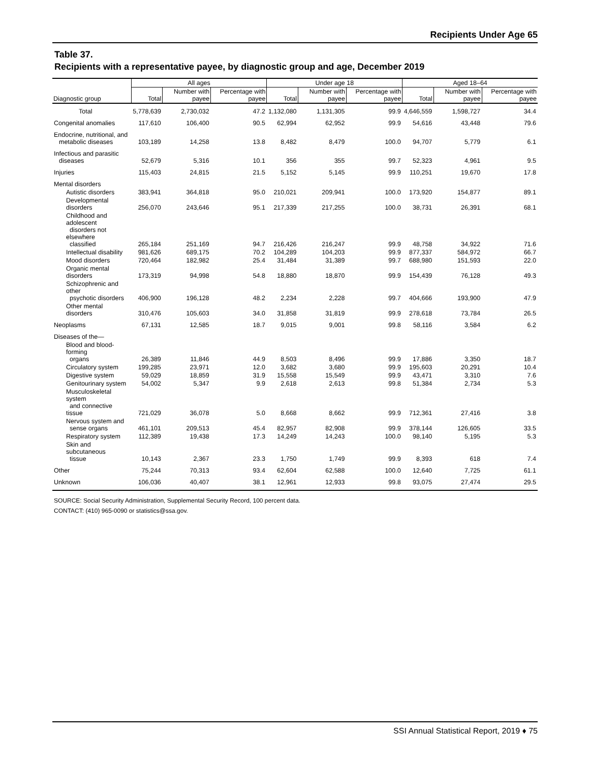Recipients Under Age 65
Table 37.
Recipients with a representative payee, by diagnostic group and age, December 2019
| | All ages | | | Under age 18 | | | Aged 18–64 | | |
| --- | --- | --- | --- | --- | --- | --- | --- | --- | --- |
| Diagnostic group | Total | Number with payee | Percentage with payee | Total | Number with payee | Percentage with payee | Total | Number with payee | Percentage with payee |
| Total | 5,778,639 | 2,730,032 | 47.2 | 1,132,080 | 1,131,305 | 99.9 | 4,646,559 | 1,598,727 | 34.4 |
| Congenital anomalies | 117,610 | 106,400 | 90.5 | 62,994 | 62,952 | 99.9 | 54,616 | 43,448 | 79.6 |
| Endocrine, nutritional, and metabolic diseases | 103,189 | 14,258 | 13.8 | 8,482 | 8,479 | 100.0 | 94,707 | 5,779 | 6.1 |
| Infectious and parasitic diseases | 52,679 | 5,316 | 10.1 | 356 | 355 | 99.7 | 52,323 | 4,961 | 9.5 |
| Injuries | 115,403 | 24,815 | 21.5 | 5,152 | 5,145 | 99.9 | 110,251 | 19,670 | 17.8 |
| Mental disorders | | | | | | | | | |
| Autistic disorders | 383,941 | 364,818 | 95.0 | 210,021 | 209,941 | 100.0 | 173,920 | 154,877 | 89.1 |
| Developmental disorders | 256,070 | 243,646 | 95.1 | 217,339 | 217,255 | 100.0 | 38,731 | 26,391 | 68.1 |
| Childhood and adolescent disorders not elsewhere classified | 265,184 | 251,169 | 94.7 | 216,426 | 216,247 | 99.9 | 48,758 | 34,922 | 71.6 |
| Intellectual disability | 981,626 | 689,175 | 70.2 | 104,289 | 104,203 | 99.9 | 877,337 | 584,972 | 66.7 |
| Mood disorders | 720,464 | 182,982 | 25.4 | 31,484 | 31,389 | 99.7 | 688,980 | 151,593 | 22.0 |
| Organic mental disorders | 173,319 | 94,998 | 54.8 | 18,880 | 18,870 | 99.9 | 154,439 | 76,128 | 49.3 |
| Schizophrenic and other psychotic disorders | 406,900 | 196,128 | 48.2 | 2,234 | 2,228 | 99.7 | 404,666 | 193,900 | 47.9 |
| Other mental disorders | 310,476 | 105,603 | 34.0 | 31,858 | 31,819 | 99.9 | 278,618 | 73,784 | 26.5 |
| Neoplasms | 67,131 | 12,585 | 18.7 | 9,015 | 9,001 | 99.8 | 58,116 | 3,584 | 6.2 |
| Diseases of the— | | | | | | | | | |
| Blood and blood-forming organs | 26,389 | 11,846 | 44.9 | 8,503 | 8,496 | 99.9 | 17,886 | 3,350 | 18.7 |
| Circulatory system | 199,285 | 23,971 | 12.0 | 3,682 | 3,680 | 99.9 | 195,603 | 20,291 | 10.4 |
| Digestive system | 59,029 | 18,859 | 31.9 | 15,558 | 15,549 | 99.9 | 43,471 | 3,310 | 7.6 |
| Genitourinary system | 54,002 | 5,347 | 9.9 | 2,618 | 2,613 | 99.8 | 51,384 | 2,734 | 5.3 |
| Musculoskeletal system and connective tissue | 721,029 | 36,078 | 5.0 | 8,668 | 8,662 | 99.9 | 712,361 | 27,416 | 3.8 |
| Nervous system and sense organs | 461,101 | 209,513 | 45.4 | 82,957 | 82,908 | 99.9 | 378,144 | 126,605 | 33.5 |
| Respiratory system | 112,389 | 19,438 | 17.3 | 14,249 | 14,243 | 100.0 | 98,140 | 5,195 | 5.3 |
| Skin and subcutaneous tissue | 10,143 | 2,367 | 23.3 | 1,750 | 1,749 | 99.9 | 8,393 | 618 | 7.4 |
| Other | 75,244 | 70,313 | 93.4 | 62,604 | 62,588 | 100.0 | 12,640 | 7,725 | 61.1 |
| Unknown | 106,036 | 40,407 | 38.1 | 12,961 | 12,933 | 99.8 | 93,075 | 27,474 | 29.5 |
SOURCE: Social Security Administration, Supplemental Security Record, 100 percent data.
CONTACT: (410) 965-0090 or statistics@ssa.gov.
SSI Annual Statistical Report, 2019 ♦ 75